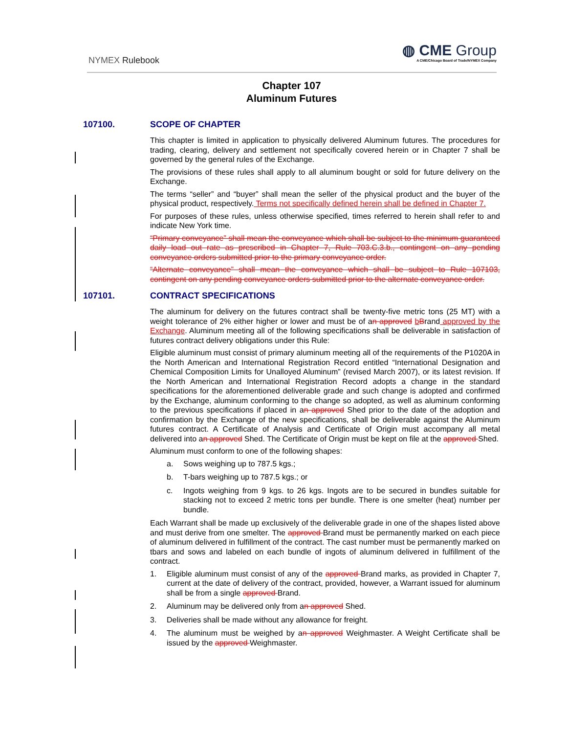NYMEX Rulebook
◍ CME Group
A CME/Chicago Board of Trade/NYMEX Company
Chapter 107
Aluminum Futures
107100. SCOPE OF CHAPTER
This chapter is limited in application to physically delivered Aluminum futures. The procedures for trading, clearing, delivery and settlement not specifically covered herein or in Chapter 7 shall be governed by the general rules of the Exchange.
The provisions of these rules shall apply to all aluminum bought or sold for future delivery on the Exchange.
The terms “seller” and “buyer” shall mean the seller of the physical product and the buyer of the physical product, respectively. Terms not specifically defined herein shall be defined in Chapter 7.
For purposes of these rules, unless otherwise specified, times referred to herein shall refer to and indicate New York time.
“Primary conveyance” shall mean the conveyance which shall be subject to the minimum guaranteed daily load out rate as prescribed in Chapter 7, Rule 703.C.3.b., contingent on any pending conveyance orders submitted prior to the primary conveyance order.
“Alternate conveyance” shall mean the conveyance which shall be subject to Rule 107103, contingent on any pending conveyance orders submitted prior to the alternate conveyance order.
107101. CONTRACT SPECIFICATIONS
The aluminum for delivery on the futures contract shall be twenty-five metric tons (25 MT) with a weight tolerance of 2% either higher or lower and must be of an approved bBrand approved by the Exchange. Aluminum meeting all of the following specifications shall be deliverable in satisfaction of futures contract delivery obligations under this Rule:
Eligible aluminum must consist of primary aluminum meeting all of the requirements of the P1020A in the North American and International Registration Record entitled “International Designation and Chemical Composition Limits for Unalloyed Aluminum” (revised March 2007), or its latest revision. If the North American and International Registration Record adopts a change in the standard specifications for the aforementioned deliverable grade and such change is adopted and confirmed by the Exchange, aluminum conforming to the change so adopted, as well as aluminum conforming to the previous specifications if placed in an approved Shed prior to the date of the adoption and confirmation by the Exchange of the new specifications, shall be deliverable against the Aluminum futures contract. A Certificate of Analysis and Certificate of Origin must accompany all metal delivered into an approved Shed. The Certificate of Origin must be kept on file at the approved Shed.
Aluminum must conform to one of the following shapes:
a. Sows weighing up to 787.5 kgs.;
b. T-bars weighing up to 787.5 kgs.; or
c. Ingots weighing from 9 kgs. to 26 kgs. Ingots are to be secured in bundles suitable for stacking not to exceed 2 metric tons per bundle. There is one smelter (heat) number per bundle.
Each Warrant shall be made up exclusively of the deliverable grade in one of the shapes listed above and must derive from one smelter. The approved Brand must be permanently marked on each piece of aluminum delivered in fulfillment of the contract. The cast number must be permanently marked on tbars and sows and labeled on each bundle of ingots of aluminum delivered in fulfillment of the contract.
1. Eligible aluminum must consist of any of the approved Brand marks, as provided in Chapter 7, current at the date of delivery of the contract, provided, however, a Warrant issued for aluminum shall be from a single approved Brand.
2. Aluminum may be delivered only from an approved Shed.
3. Deliveries shall be made without any allowance for freight.
4. The aluminum must be weighed by an approved Weighmaster. A Weight Certificate shall be issued by the approved Weighmaster.